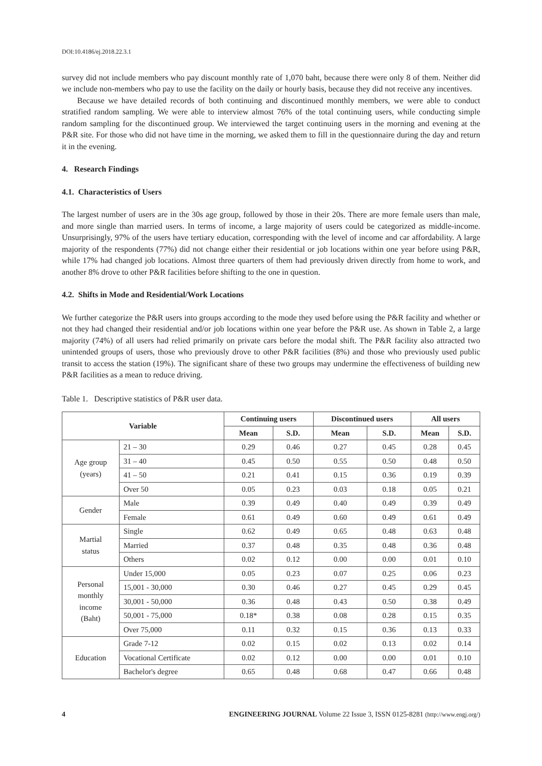DOI:10.4186/ej.2018.22.3.1
survey did not include members who pay discount monthly rate of 1,070 baht, because there were only 8 of them. Neither did we include non-members who pay to use the facility on the daily or hourly basis, because they did not receive any incentives.
Because we have detailed records of both continuing and discontinued monthly members, we were able to conduct stratified random sampling. We were able to interview almost 76% of the total continuing users, while conducting simple random sampling for the discontinued group. We interviewed the target continuing users in the morning and evening at the P&R site. For those who did not have time in the morning, we asked them to fill in the questionnaire during the day and return it in the evening.
4. Research Findings
4.1. Characteristics of Users
The largest number of users are in the 30s age group, followed by those in their 20s. There are more female users than male, and more single than married users. In terms of income, a large majority of users could be categorized as middle-income. Unsurprisingly, 97% of the users have tertiary education, corresponding with the level of income and car affordability. A large majority of the respondents (77%) did not change either their residential or job locations within one year before using P&R, while 17% had changed job locations. Almost three quarters of them had previously driven directly from home to work, and another 8% drove to other P&R facilities before shifting to the one in question.
4.2. Shifts in Mode and Residential/Work Locations
We further categorize the P&R users into groups according to the mode they used before using the P&R facility and whether or not they had changed their residential and/or job locations within one year before the P&R use. As shown in Table 2, a large majority (74%) of all users had relied primarily on private cars before the modal shift. The P&R facility also attracted two unintended groups of users, those who previously drove to other P&R facilities (8%) and those who previously used public transit to access the station (19%). The significant share of these two groups may undermine the effectiveness of building new P&R facilities as a mean to reduce driving.
Table 1. Descriptive statistics of P&R user data.
| Variable | | Continuing users | | Discontinued users | | All users | |
| --- | --- | --- | --- | --- | --- | --- | --- |
| | | Mean | S.D. | Mean | S.D. | Mean | S.D. |
| Age group (years) | 21 – 30 | 0.29 | 0.46 | 0.27 | 0.45 | 0.28 | 0.45 |
| | 31 – 40 | 0.45 | 0.50 | 0.55 | 0.50 | 0.48 | 0.50 |
| | 41 – 50 | 0.21 | 0.41 | 0.15 | 0.36 | 0.19 | 0.39 |
| | Over 50 | 0.05 | 0.23 | 0.03 | 0.18 | 0.05 | 0.21 |
| Gender | Male | 0.39 | 0.49 | 0.40 | 0.49 | 0.39 | 0.49 |
| | Female | 0.61 | 0.49 | 0.60 | 0.49 | 0.61 | 0.49 |
| Martial status | Single | 0.62 | 0.49 | 0.65 | 0.48 | 0.63 | 0.48 |
| | Married | 0.37 | 0.48 | 0.35 | 0.48 | 0.36 | 0.48 |
| | Others | 0.02 | 0.12 | 0.00 | 0.00 | 0.01 | 0.10 |
| Personal monthly income (Baht) | Under 15,000 | 0.05 | 0.23 | 0.07 | 0.25 | 0.06 | 0.23 |
| | 15,001 - 30,000 | 0.30 | 0.46 | 0.27 | 0.45 | 0.29 | 0.45 |
| | 30,001 - 50,000 | 0.36 | 0.48 | 0.43 | 0.50 | 0.38 | 0.49 |
| | 50,001 - 75,000 | 0.18* | 0.38 | 0.08 | 0.28 | 0.15 | 0.35 |
| | Over 75,000 | 0.11 | 0.32 | 0.15 | 0.36 | 0.13 | 0.33 |
| Education | Grade 7-12 | 0.02 | 0.15 | 0.02 | 0.13 | 0.02 | 0.14 |
| | Vocational Certificate | 0.02 | 0.12 | 0.00 | 0.00 | 0.01 | 0.10 |
| | Bachelor's degree | 0.65 | 0.48 | 0.68 | 0.47 | 0.66 | 0.48 |
4 ENGINEERING JOURNAL Volume 22 Issue 3, ISSN 0125-8281 (http://www.engj.org/)